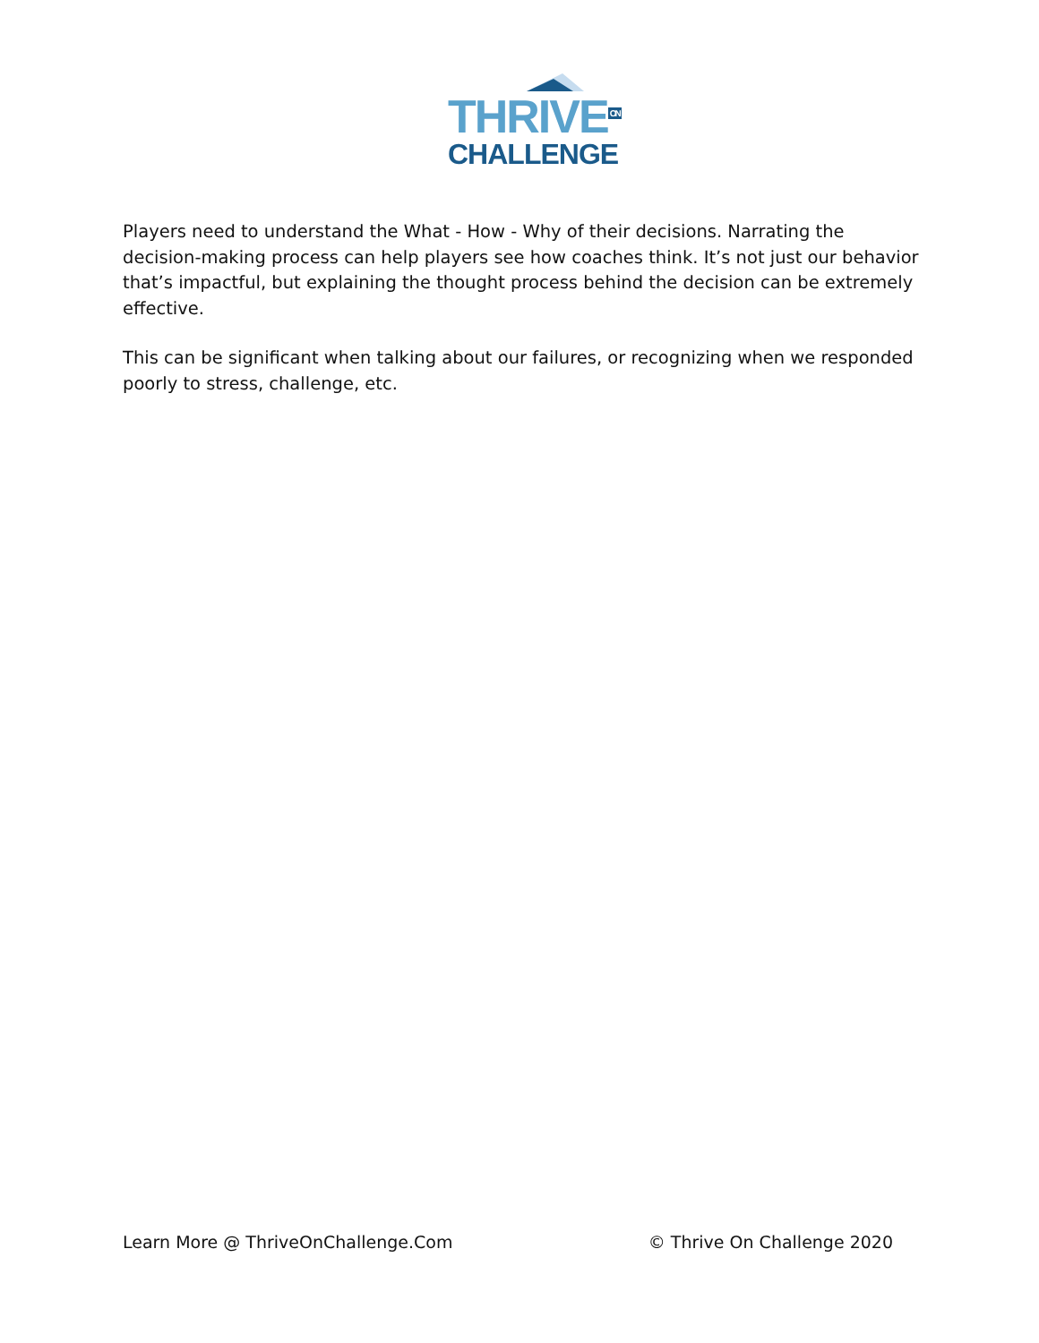THRIVE<sup>ON</sup>
CHALLENGE
Players need to understand the What - How - Why of their decisions. Narrating the decision-making process can help players see how coaches think. It’s not just our behavior that’s impactful, but explaining the thought process behind the decision can be extremely effective.
This can be significant when talking about our failures, or recognizing when we responded poorly to stress, challenge, etc.
Learn More @ ThriveOnChallenge.Com © Thrive On Challenge 2020